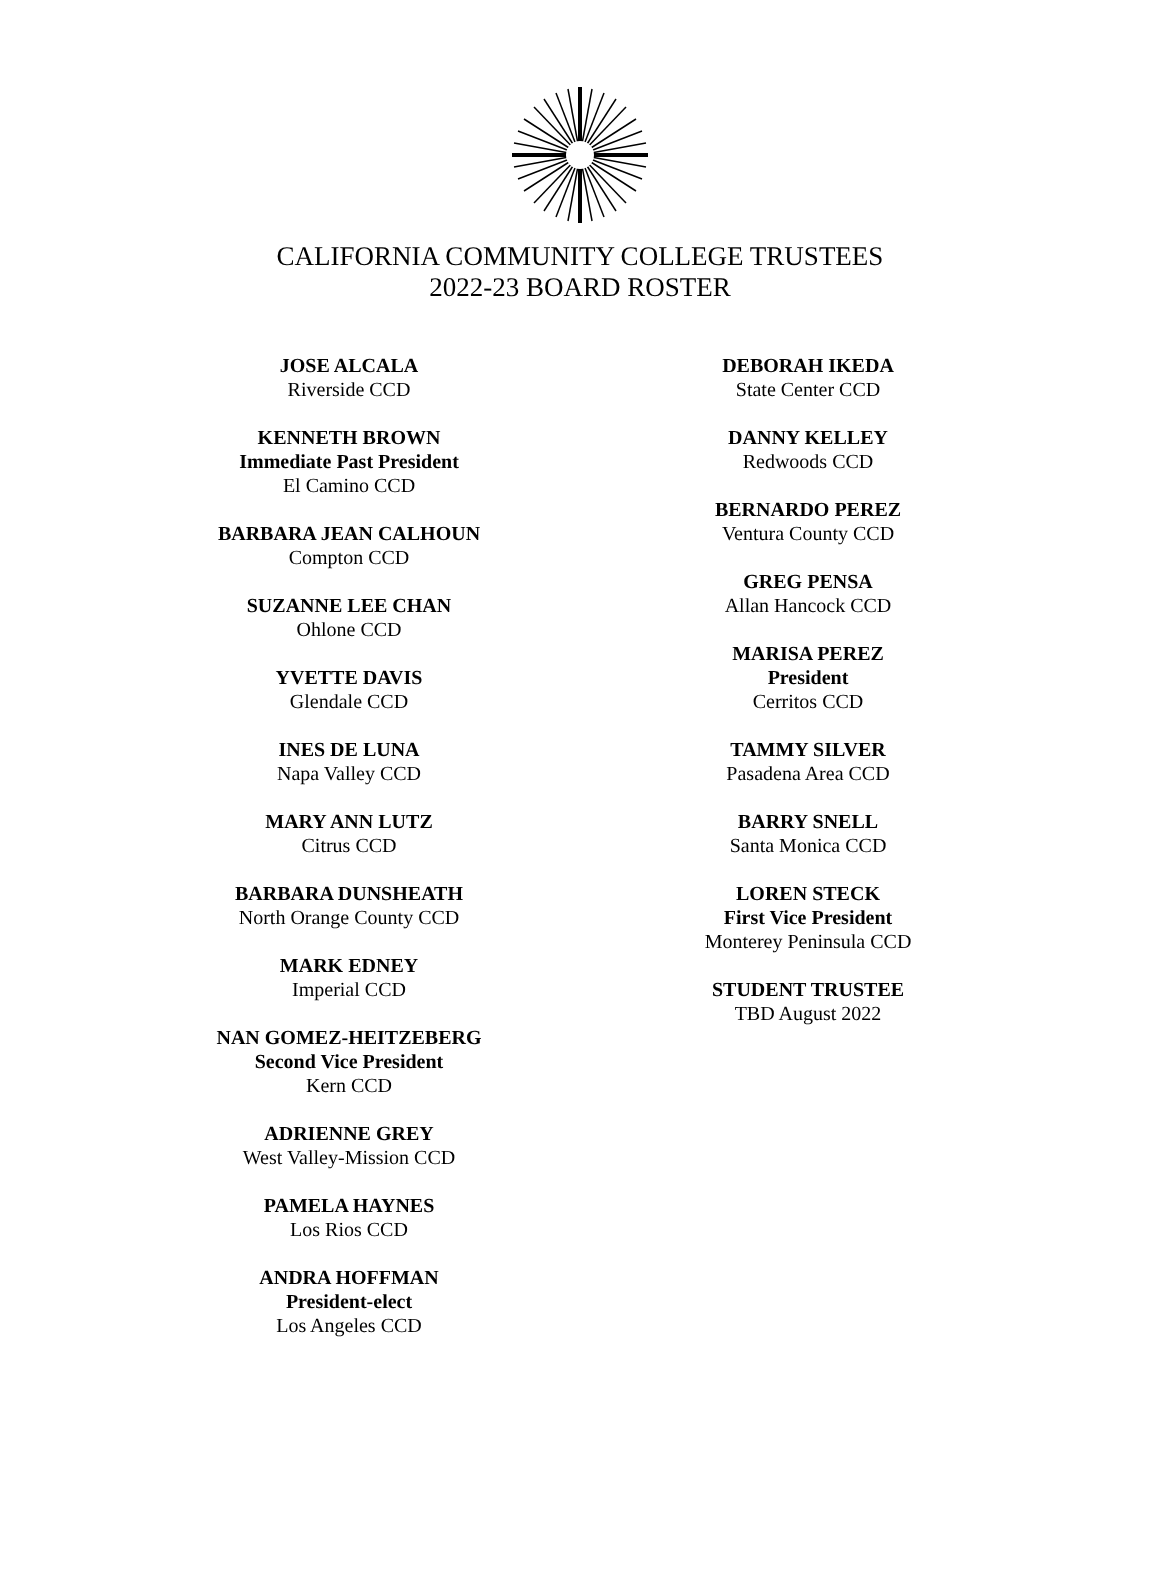CALIFORNIA COMMUNITY COLLEGE TRUSTEES
2022-23 BOARD ROSTER
JOSE ALCALA
Riverside CCD
KENNETH BROWN
Immediate Past President
El Camino CCD
BARBARA JEAN CALHOUN
Compton CCD
SUZANNE LEE CHAN
Ohlone CCD
YVETTE DAVIS
Glendale CCD
INES DE LUNA
Napa Valley CCD
MARY ANN LUTZ
Citrus CCD
BARBARA DUNSHEATH
North Orange County CCD
MARK EDNEY
Imperial CCD
NAN GOMEZ-HEITZEBERG
Second Vice President
Kern CCD
ADRIENNE GREY
West Valley-Mission CCD
PAMELA HAYNES
Los Rios CCD
ANDRA HOFFMAN
President-elect
Los Angeles CCD
DEBORAH IKEDA
State Center CCD
DANNY KELLEY
Redwoods CCD
BERNARDO PEREZ
Ventura County CCD
GREG PENSA
Allan Hancock CCD
MARISA PEREZ
President
Cerritos CCD
TAMMY SILVER
Pasadena Area CCD
BARRY SNELL
Santa Monica CCD
LOREN STECK
First Vice President
Monterey Peninsula CCD
STUDENT TRUSTEE
TBD August 2022